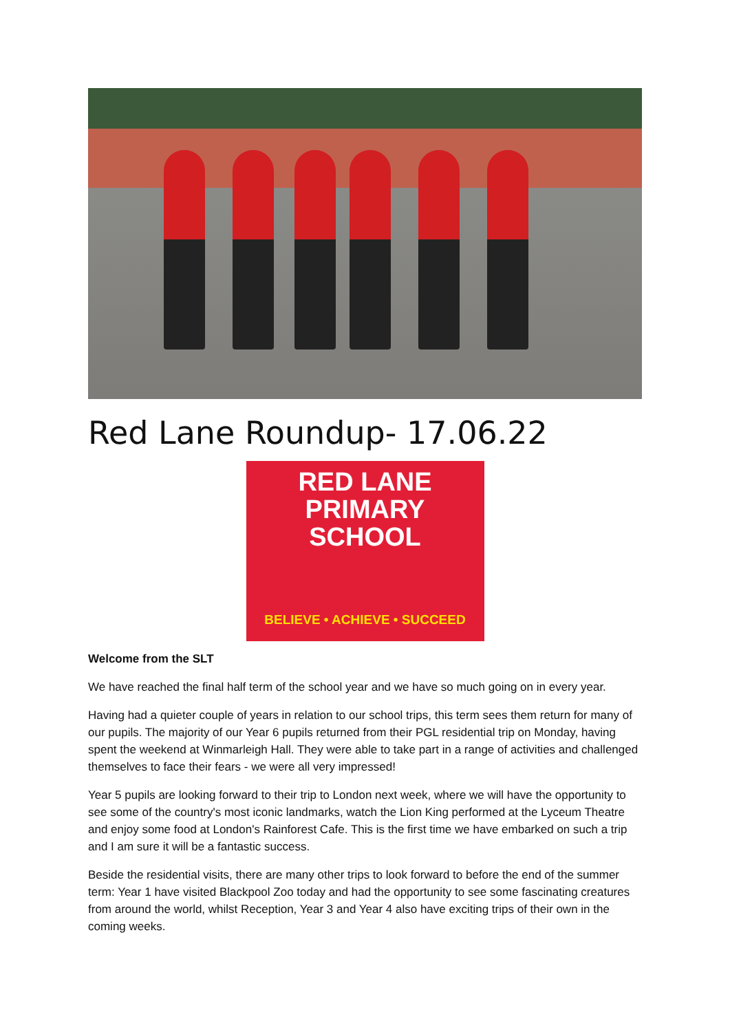Red Lane Roundup- 17.06.22
RED LANE
PRIMARY SCHOOL
BELIEVE • ACHIEVE • SUCCEED
Welcome from the SLT
We have reached the final half term of the school year and we have so much going on in every year.
Having had a quieter couple of years in relation to our school trips, this term sees them return for many of our pupils. The majority of our Year 6 pupils returned from their PGL residential trip on Monday, having spent the weekend at Winmarleigh Hall. They were able to take part in a range of activities and challenged themselves to face their fears - we were all very impressed!
Year 5 pupils are looking forward to their trip to London next week, where we will have the opportunity to see some of the country's most iconic landmarks, watch the Lion King performed at the Lyceum Theatre and enjoy some food at London's Rainforest Cafe. This is the first time we have embarked on such a trip and I am sure it will be a fantastic success.
Beside the residential visits, there are many other trips to look forward to before the end of the summer term: Year 1 have visited Blackpool Zoo today and had the opportunity to see some fascinating creatures from around the world, whilst Reception, Year 3 and Year 4 also have exciting trips of their own in the coming weeks.